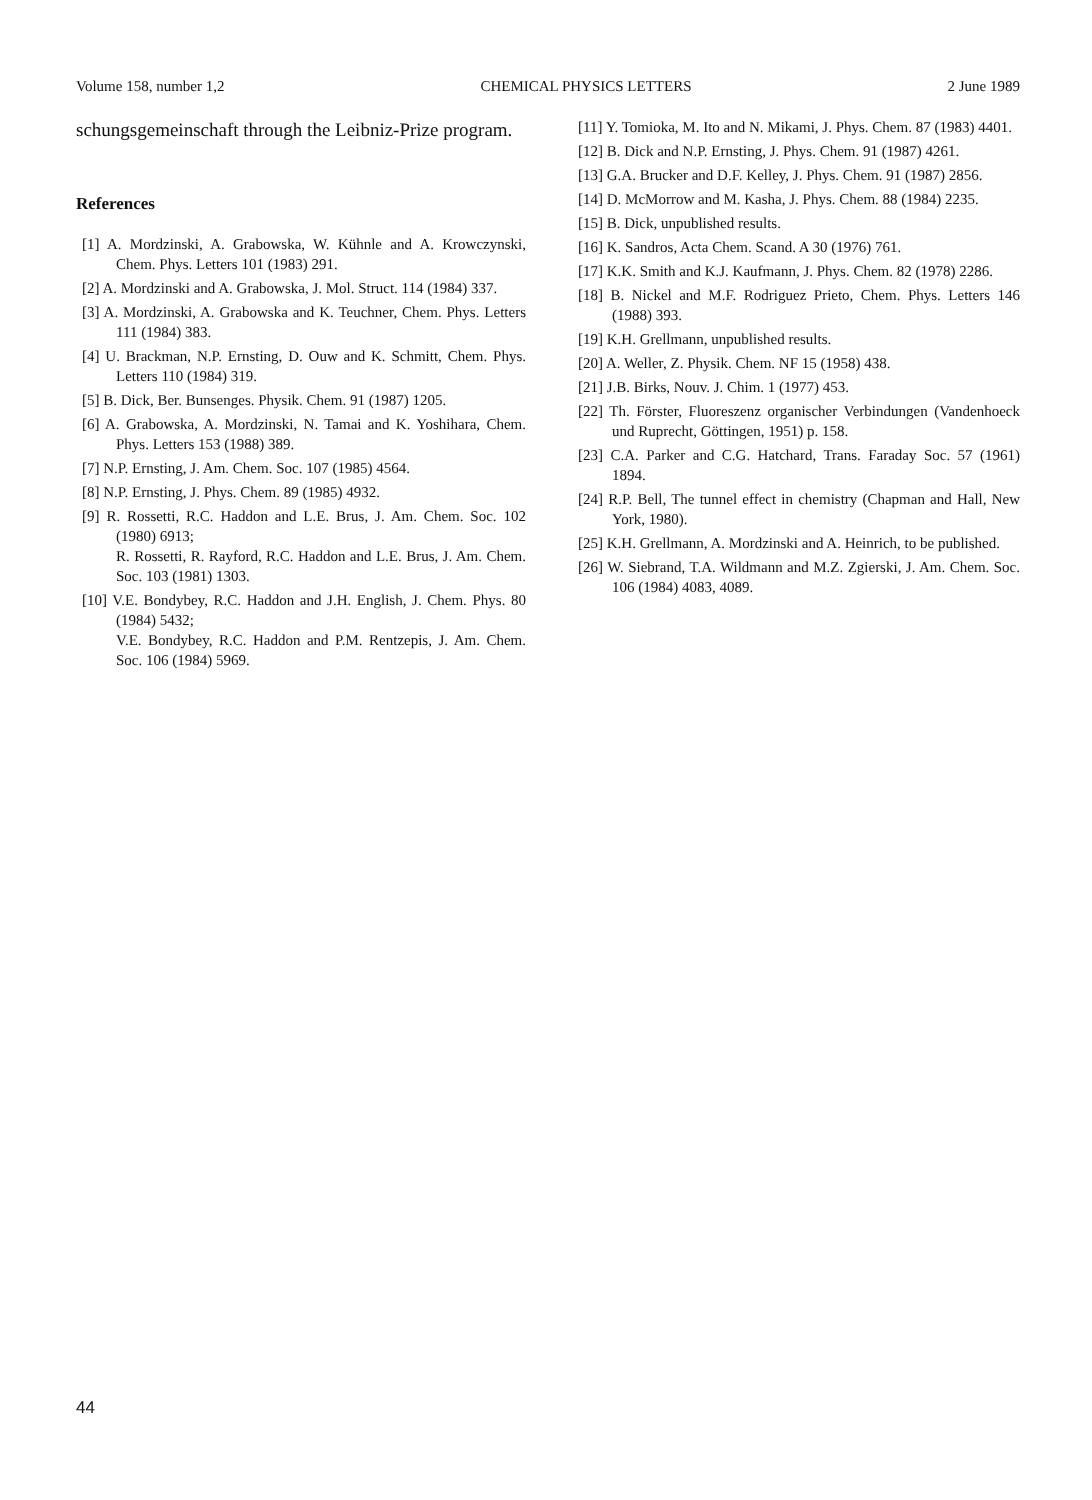Volume 158, number 1,2 CHEMICAL PHYSICS LETTERS 2 June 1989
schungsgemeinschaft through the Leibniz-Prize program.
References
[1] A. Mordzinski, A. Grabowska, W. Kühnle and A. Krowczynski, Chem. Phys. Letters 101 (1983) 291.
[2] A. Mordzinski and A. Grabowska, J. Mol. Struct. 114 (1984) 337.
[3] A. Mordzinski, A. Grabowska and K. Teuchner, Chem. Phys. Letters 111 (1984) 383.
[4] U. Brackman, N.P. Ernsting, D. Ouw and K. Schmitt, Chem. Phys. Letters 110 (1984) 319.
[5] B. Dick, Ber. Bunsenges. Physik. Chem. 91 (1987) 1205.
[6] A. Grabowska, A. Mordzinski, N. Tamai and K. Yoshihara, Chem. Phys. Letters 153 (1988) 389.
[7] N.P. Ernsting, J. Am. Chem. Soc. 107 (1985) 4564.
[8] N.P. Ernsting, J. Phys. Chem. 89 (1985) 4932.
[9] R. Rossetti, R.C. Haddon and L.E. Brus, J. Am. Chem. Soc. 102 (1980) 6913;
R. Rossetti, R. Rayford, R.C. Haddon and L.E. Brus, J. Am. Chem. Soc. 103 (1981) 1303.
[10] V.E. Bondybey, R.C. Haddon and J.H. English, J. Chem. Phys. 80 (1984) 5432;
V.E. Bondybey, R.C. Haddon and P.M. Rentzepis, J. Am. Chem. Soc. 106 (1984) 5969.
[11] Y. Tomioka, M. Ito and N. Mikami, J. Phys. Chem. 87 (1983) 4401.
[12] B. Dick and N.P. Ernsting, J. Phys. Chem. 91 (1987) 4261.
[13] G.A. Brucker and D.F. Kelley, J. Phys. Chem. 91 (1987) 2856.
[14] D. McMorrow and M. Kasha, J. Phys. Chem. 88 (1984) 2235.
[15] B. Dick, unpublished results.
[16] K. Sandros, Acta Chem. Scand. A 30 (1976) 761.
[17] K.K. Smith and K.J. Kaufmann, J. Phys. Chem. 82 (1978) 2286.
[18] B. Nickel and M.F. Rodriguez Prieto, Chem. Phys. Letters 146 (1988) 393.
[19] K.H. Grellmann, unpublished results.
[20] A. Weller, Z. Physik. Chem. NF 15 (1958) 438.
[21] J.B. Birks, Nouv. J. Chim. 1 (1977) 453.
[22] Th. Förster, Fluoreszenz organischer Verbindungen (Vandenhoeck und Ruprecht, Göttingen, 1951) p. 158.
[23] C.A. Parker and C.G. Hatchard, Trans. Faraday Soc. 57 (1961) 1894.
[24] R.P. Bell, The tunnel effect in chemistry (Chapman and Hall, New York, 1980).
[25] K.H. Grellmann, A. Mordzinski and A. Heinrich, to be published.
[26] W. Siebrand, T.A. Wildmann and M.Z. Zgierski, J. Am. Chem. Soc. 106 (1984) 4083, 4089.
44